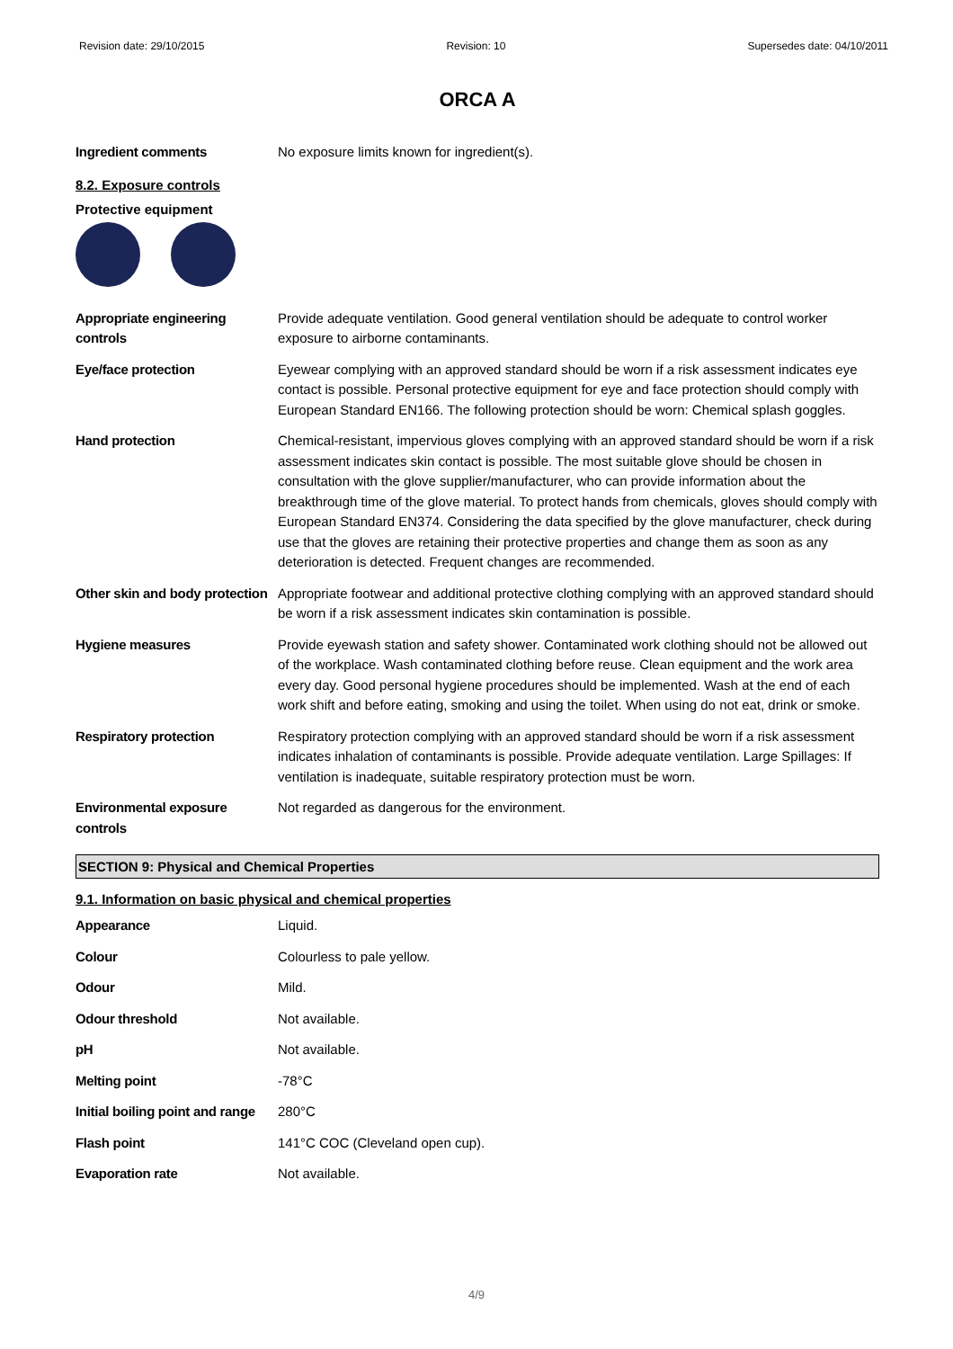Revision date: 29/10/2015 Revision: 10 Supersedes date: 04/10/2011
ORCA A
| Ingredient comments | No exposure limits known for ingredient(s). |
8.2. Exposure controls
Protective equipment
| Appropriate engineering controls | Provide adequate ventilation. Good general ventilation should be adequate to control worker exposure to airborne contaminants. |
| Eye/face protection | Eyewear complying with an approved standard should be worn if a risk assessment indicates eye contact is possible. Personal protective equipment for eye and face protection should comply with European Standard EN166. The following protection should be worn: Chemical splash goggles. |
| Hand protection | Chemical-resistant, impervious gloves complying with an approved standard should be worn if a risk assessment indicates skin contact is possible. The most suitable glove should be chosen in consultation with the glove supplier/manufacturer, who can provide information about the breakthrough time of the glove material. To protect hands from chemicals, gloves should comply with European Standard EN374. Considering the data specified by the glove manufacturer, check during use that the gloves are retaining their protective properties and change them as soon as any deterioration is detected. Frequent changes are recommended. |
| Other skin and body protection | Appropriate footwear and additional protective clothing complying with an approved standard should be worn if a risk assessment indicates skin contamination is possible. |
| Hygiene measures | Provide eyewash station and safety shower. Contaminated work clothing should not be allowed out of the workplace. Wash contaminated clothing before reuse. Clean equipment and the work area every day. Good personal hygiene procedures should be implemented. Wash at the end of each work shift and before eating, smoking and using the toilet. When using do not eat, drink or smoke. |
| Respiratory protection | Respiratory protection complying with an approved standard should be worn if a risk assessment indicates inhalation of contaminants is possible. Provide adequate ventilation. Large Spillages: If ventilation is inadequate, suitable respiratory protection must be worn. |
| Environmental exposure controls | Not regarded as dangerous for the environment. |
SECTION 9: Physical and Chemical Properties
9.1. Information on basic physical and chemical properties
| Appearance | Liquid. |
| Colour | Colourless to pale yellow. |
| Odour | Mild. |
| Odour threshold | Not available. |
| pH | Not available. |
| Melting point | -78°C |
| Initial boiling point and range | 280°C |
| Flash point | 141°C COC (Cleveland open cup). |
| Evaporation rate | Not available. |
4/9